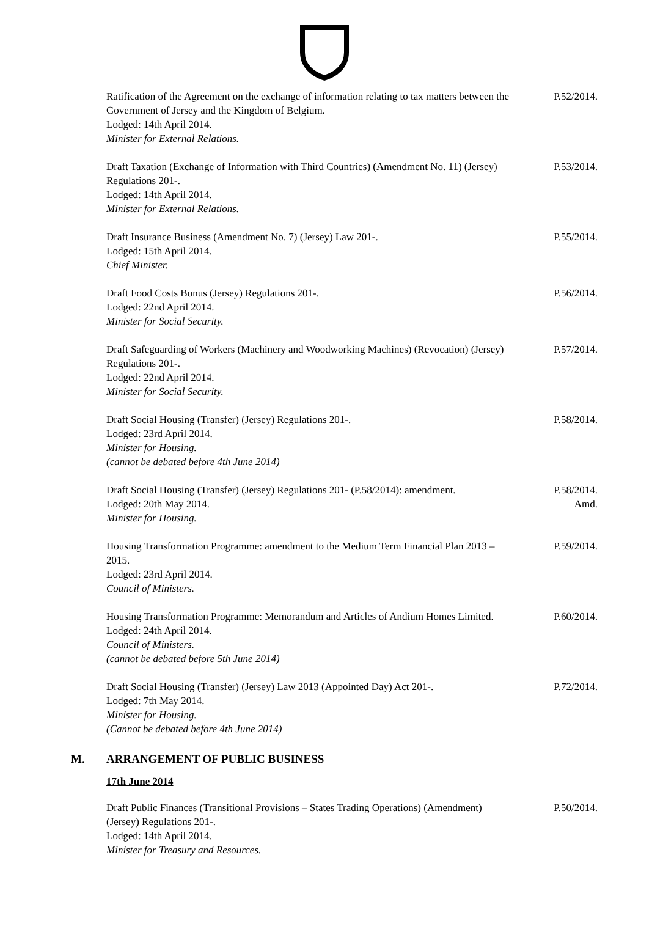Ratification of the Agreement on the exchange of information relating to tax matters between the Government of Jersey and the Kingdom of Belgium.
Lodged: 14th April 2014.
Minister for External Relations.
P.52/2014.
Draft Taxation (Exchange of Information with Third Countries) (Amendment No. 11) (Jersey) Regulations 201-.
Lodged: 14th April 2014.
Minister for External Relations.
P.53/2014.
Draft Insurance Business (Amendment No. 7) (Jersey) Law 201-.
Lodged: 15th April 2014.
Chief Minister.
P.55/2014.
Draft Food Costs Bonus (Jersey) Regulations 201-.
Lodged: 22nd April 2014.
Minister for Social Security.
P.56/2014.
Draft Safeguarding of Workers (Machinery and Woodworking Machines) (Revocation) (Jersey) Regulations 201-.
Lodged: 22nd April 2014.
Minister for Social Security.
P.57/2014.
Draft Social Housing (Transfer) (Jersey) Regulations 201-.
Lodged: 23rd April 2014.
Minister for Housing.
(cannot be debated before 4th June 2014)
P.58/2014.
Draft Social Housing (Transfer) (Jersey) Regulations 201- (P.58/2014): amendment.
Lodged: 20th May 2014.
Minister for Housing.
P.58/2014.
Amd.
Housing Transformation Programme: amendment to the Medium Term Financial Plan 2013 – 2015.
Lodged: 23rd April 2014.
Council of Ministers.
P.59/2014.
Housing Transformation Programme: Memorandum and Articles of Andium Homes Limited.
Lodged: 24th April 2014.
Council of Ministers.
(cannot be debated before 5th June 2014)
P.60/2014.
Draft Social Housing (Transfer) (Jersey) Law 2013 (Appointed Day) Act 201-.
Lodged: 7th May 2014.
Minister for Housing.
(Cannot be debated before 4th June 2014)
P.72/2014.
M. ARRANGEMENT OF PUBLIC BUSINESS
17th June 2014
Draft Public Finances (Transitional Provisions – States Trading Operations) (Amendment) (Jersey) Regulations 201-.
Lodged: 14th April 2014.
Minister for Treasury and Resources.
P.50/2014.